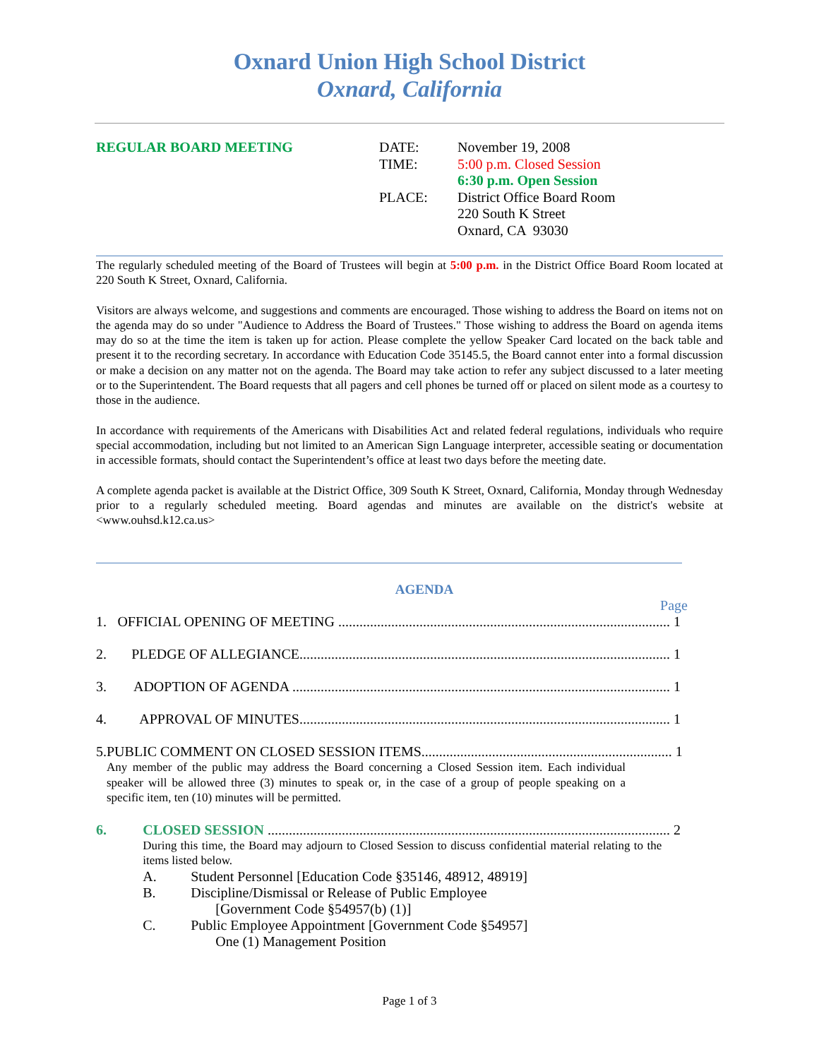Oxnard Union High School District
Oxnard, California
REGULAR BOARD MEETING DATE:
TIME:
PLACE:
November 19, 2008
5:00 p.m. Closed Session
6:30 p.m. Open Session
District Office Board Room
220 South K Street
Oxnard, CA 93030
The regularly scheduled meeting of the Board of Trustees will begin at 5:00 p.m. in the District Office Board Room located at 220 South K Street, Oxnard, California.
Visitors are always welcome, and suggestions and comments are encouraged. Those wishing to address the Board on items not on the agenda may do so under "Audience to Address the Board of Trustees." Those wishing to address the Board on agenda items may do so at the time the item is taken up for action. Please complete the yellow Speaker Card located on the back table and present it to the recording secretary. In accordance with Education Code 35145.5, the Board cannot enter into a formal discussion or make a decision on any matter not on the agenda. The Board may take action to refer any subject discussed to a later meeting or to the Superintendent. The Board requests that all pagers and cell phones be turned off or placed on silent mode as a courtesy to those in the audience.
In accordance with requirements of the Americans with Disabilities Act and related federal regulations, individuals who require special accommodation, including but not limited to an American Sign Language interpreter, accessible seating or documentation in accessible formats, should contact the Superintendent’s office at least two days before the meeting date.
A complete agenda packet is available at the District Office, 309 South K Street, Oxnard, California, Monday through Wednesday prior to a regularly scheduled meeting. Board agendas and minutes are available on the district's website at <www.ouhsd.k12.ca.us>
AGENDA
Page
1. OFFICIAL OPENING OF MEETING .............................................................................................. 1
2. PLEDGE OF ALLEGIANCE......................................................................................................... 1
3. ADOPTION OF AGENDA ........................................................................................................... 1
4. APPROVAL OF MINUTES......................................................................................................... 1
5. PUBLIC COMMENT ON CLOSED SESSION ITEMS....................................................................... 1
Any member of the public may address the Board concerning a Closed Session item. Each individual speaker will be allowed three (3) minutes to speak or, in the case of a group of people speaking on a specific item, ten (10) minutes will be permitted.
6. CLOSED SESSION .................................................................................................................. 2
During this time, the Board may adjourn to Closed Session to discuss confidential material relating to the items listed below.
A. Student Personnel [Education Code §35146, 48912, 48919]
B. Discipline/Dismissal or Release of Public Employee
[Government Code §54957(b) (1)]
C. Public Employee Appointment [Government Code §54957]
One (1) Management Position
Page 1 of 3